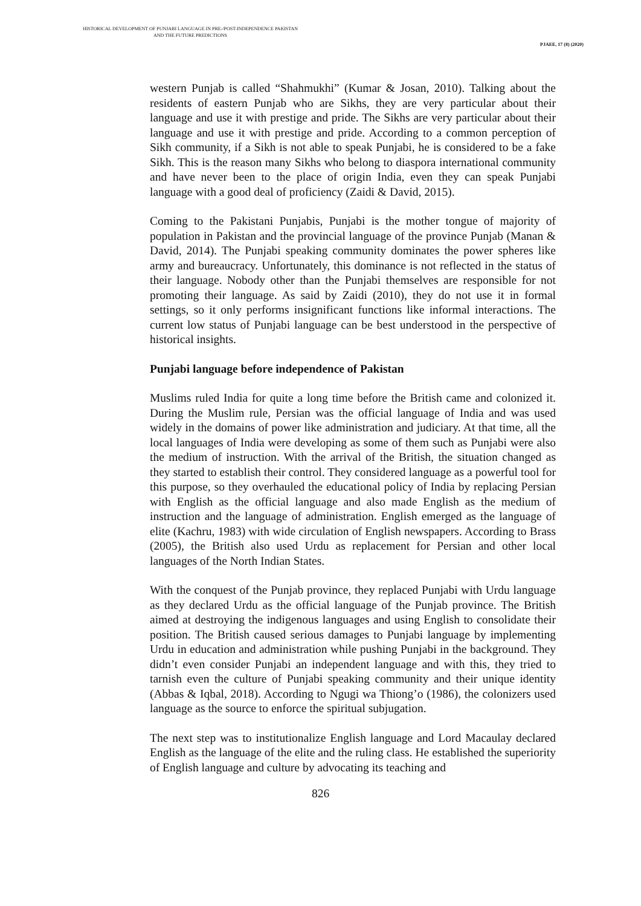HISTORICAL DEVELOPMENT OF PUNJABI LANGUAGE IN PRE-/POST-INDEPENDENCE PAKISTAN AND THE FUTURE PREDICTIONS
PJAEE, 17 (8) (2020)
western Punjab is called “Shahmukhi” (Kumar & Josan, 2010). Talking about the residents of eastern Punjab who are Sikhs, they are very particular about their language and use it with prestige and pride. The Sikhs are very particular about their language and use it with prestige and pride. According to a common perception of Sikh community, if a Sikh is not able to speak Punjabi, he is considered to be a fake Sikh. This is the reason many Sikhs who belong to diaspora international community and have never been to the place of origin India, even they can speak Punjabi language with a good deal of proficiency (Zaidi & David, 2015).
Coming to the Pakistani Punjabis, Punjabi is the mother tongue of majority of population in Pakistan and the provincial language of the province Punjab (Manan & David, 2014). The Punjabi speaking community dominates the power spheres like army and bureaucracy. Unfortunately, this dominance is not reflected in the status of their language. Nobody other than the Punjabi themselves are responsible for not promoting their language. As said by Zaidi (2010), they do not use it in formal settings, so it only performs insignificant functions like informal interactions. The current low status of Punjabi language can be best understood in the perspective of historical insights.
Punjabi language before independence of Pakistan
Muslims ruled India for quite a long time before the British came and colonized it. During the Muslim rule, Persian was the official language of India and was used widely in the domains of power like administration and judiciary. At that time, all the local languages of India were developing as some of them such as Punjabi were also the medium of instruction. With the arrival of the British, the situation changed as they started to establish their control. They considered language as a powerful tool for this purpose, so they overhauled the educational policy of India by replacing Persian with English as the official language and also made English as the medium of instruction and the language of administration. English emerged as the language of elite (Kachru, 1983) with wide circulation of English newspapers. According to Brass (2005), the British also used Urdu as replacement for Persian and other local languages of the North Indian States.
With the conquest of the Punjab province, they replaced Punjabi with Urdu language as they declared Urdu as the official language of the Punjab province. The British aimed at destroying the indigenous languages and using English to consolidate their position. The British caused serious damages to Punjabi language by implementing Urdu in education and administration while pushing Punjabi in the background. They didn’t even consider Punjabi an independent language and with this, they tried to tarnish even the culture of Punjabi speaking community and their unique identity (Abbas & Iqbal, 2018). According to Ngugi wa Thiong’o (1986), the colonizers used language as the source to enforce the spiritual subjugation.
The next step was to institutionalize English language and Lord Macaulay declared English as the language of the elite and the ruling class. He established the superiority of English language and culture by advocating its teaching and
826